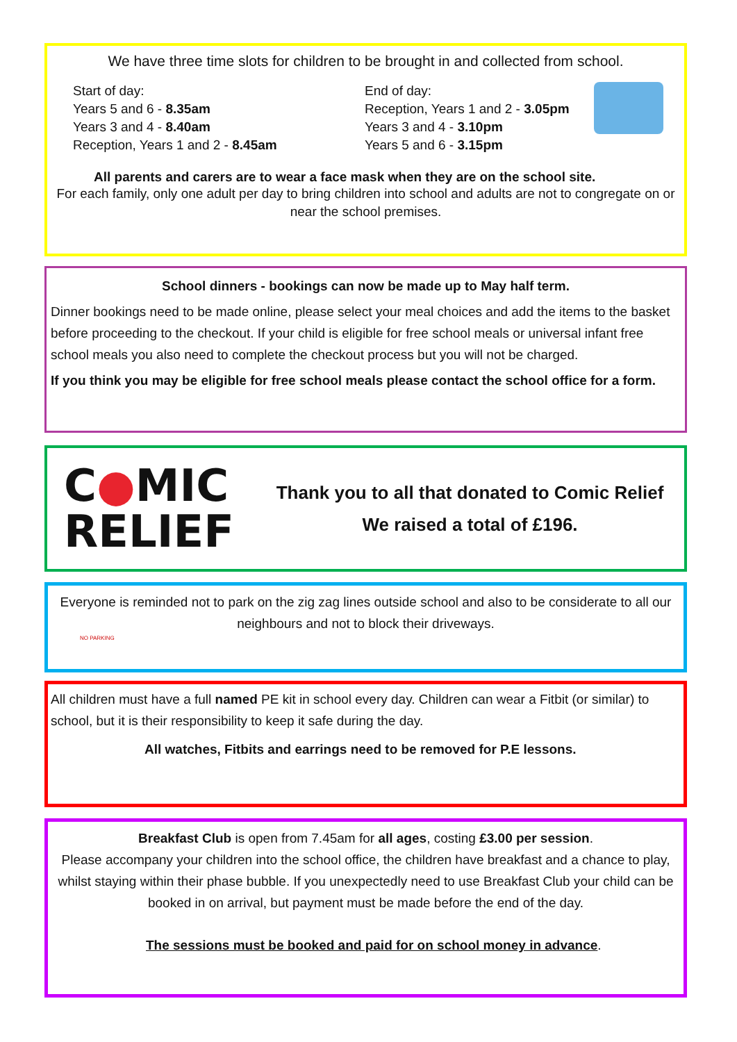We have three time slots for children to be brought in and collected from school.
Start of day:
Years 5 and 6 - 8.35am
Years 3 and 4 - 8.40am
Reception, Years 1 and 2 - 8.45am
End of day:
Reception, Years 1 and 2 - 3.05pm
Years 3 and 4 - 3.10pm
Years 5 and 6 - 3.15pm
All parents and carers are to wear a face mask when they are on the school site.
For each family, only one adult per day to bring children into school and adults are not to congregate on or near the school premises.
School dinners - bookings can now be made up to May half term.
Dinner bookings need to be made online, please select your meal choices and add the items to the basket before proceeding to the checkout. If your child is eligible for free school meals or universal infant free school meals you also need to complete the checkout process but you will not be charged.
If you think you may be eligible for free school meals please contact the school office for a form.
C●MIC
RELIEF
Thank you to all that donated to Comic Relief
We raised a total of £196.
Everyone is reminded not to park on the zig zag lines outside school and also to be considerate to all our neighbours and not to block their driveways.
NO PARKING
All children must have a full named PE kit in school every day. Children can wear a Fitbit (or similar) to school, but it is their responsibility to keep it safe during the day.
All watches, Fitbits and earrings need to be removed for P.E lessons.
Breakfast Club is open from 7.45am for all ages, costing £3.00 per session.
Please accompany your children into the school office, the children have breakfast and a chance to play, whilst staying within their phase bubble. If you unexpectedly need to use Breakfast Club your child can be booked in on arrival, but payment must be made before the end of the day.
The sessions must be booked and paid for on school money in advance.